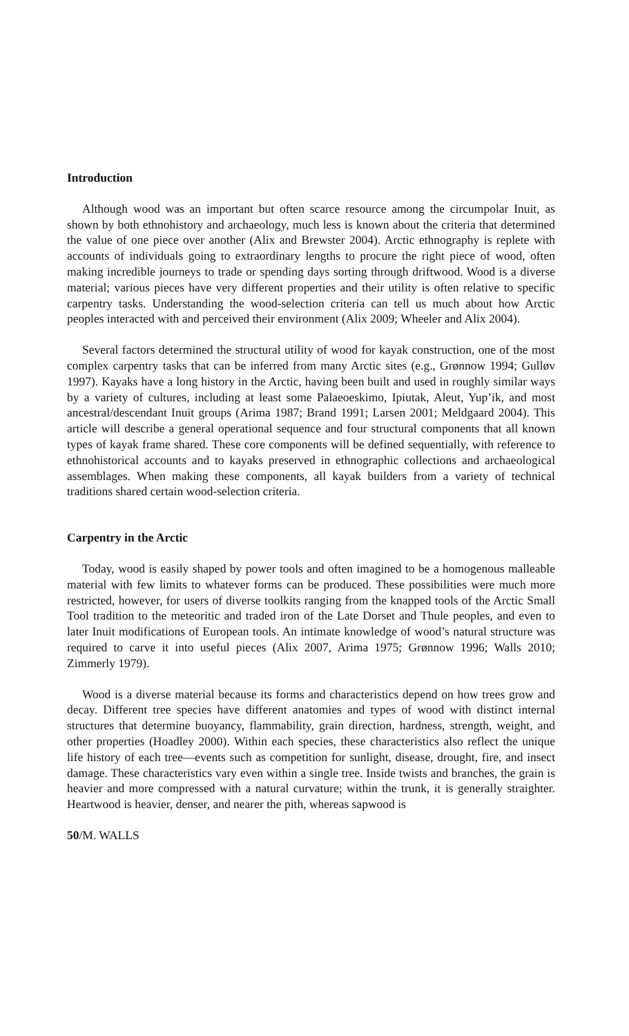Introduction
Although wood was an important but often scarce resource among the circumpolar Inuit, as shown by both ethnohistory and archaeology, much less is known about the criteria that determined the value of one piece over another (Alix and Brewster 2004). Arctic ethnography is replete with accounts of individuals going to extraordinary lengths to procure the right piece of wood, often making incredible journeys to trade or spending days sorting through driftwood. Wood is a diverse material; various pieces have very different properties and their utility is often relative to specific carpentry tasks. Understanding the wood-selection criteria can tell us much about how Arctic peoples interacted with and perceived their environment (Alix 2009; Wheeler and Alix 2004).
Several factors determined the structural utility of wood for kayak construction, one of the most complex carpentry tasks that can be inferred from many Arctic sites (e.g., Grønnow 1994; Gulløv 1997). Kayaks have a long history in the Arctic, having been built and used in roughly similar ways by a variety of cultures, including at least some Palaeoeskimo, Ipiutak, Aleut, Yup’ik, and most ancestral/descendant Inuit groups (Arima 1987; Brand 1991; Larsen 2001; Meldgaard 2004). This article will describe a general operational sequence and four structural components that all known types of kayak frame shared. These core components will be defined sequentially, with reference to ethnohistorical accounts and to kayaks preserved in ethnographic collections and archaeological assemblages. When making these components, all kayak builders from a variety of technical traditions shared certain wood-selection criteria.
Carpentry in the Arctic
Today, wood is easily shaped by power tools and often imagined to be a homogenous malleable material with few limits to whatever forms can be produced. These possibilities were much more restricted, however, for users of diverse toolkits ranging from the knapped tools of the Arctic Small Tool tradition to the meteoritic and traded iron of the Late Dorset and Thule peoples, and even to later Inuit modifications of European tools. An intimate knowledge of wood’s natural structure was required to carve it into useful pieces (Alix 2007, Arima 1975; Grønnow 1996; Walls 2010; Zimmerly 1979).
Wood is a diverse material because its forms and characteristics depend on how trees grow and decay. Different tree species have different anatomies and types of wood with distinct internal structures that determine buoyancy, flammability, grain direction, hardness, strength, weight, and other properties (Hoadley 2000). Within each species, these characteristics also reflect the unique life history of each tree—events such as competition for sunlight, disease, drought, fire, and insect damage. These characteristics vary even within a single tree. Inside twists and branches, the grain is heavier and more compressed with a natural curvature; within the trunk, it is generally straighter. Heartwood is heavier, denser, and nearer the pith, whereas sapwood is
50/M. WALLS